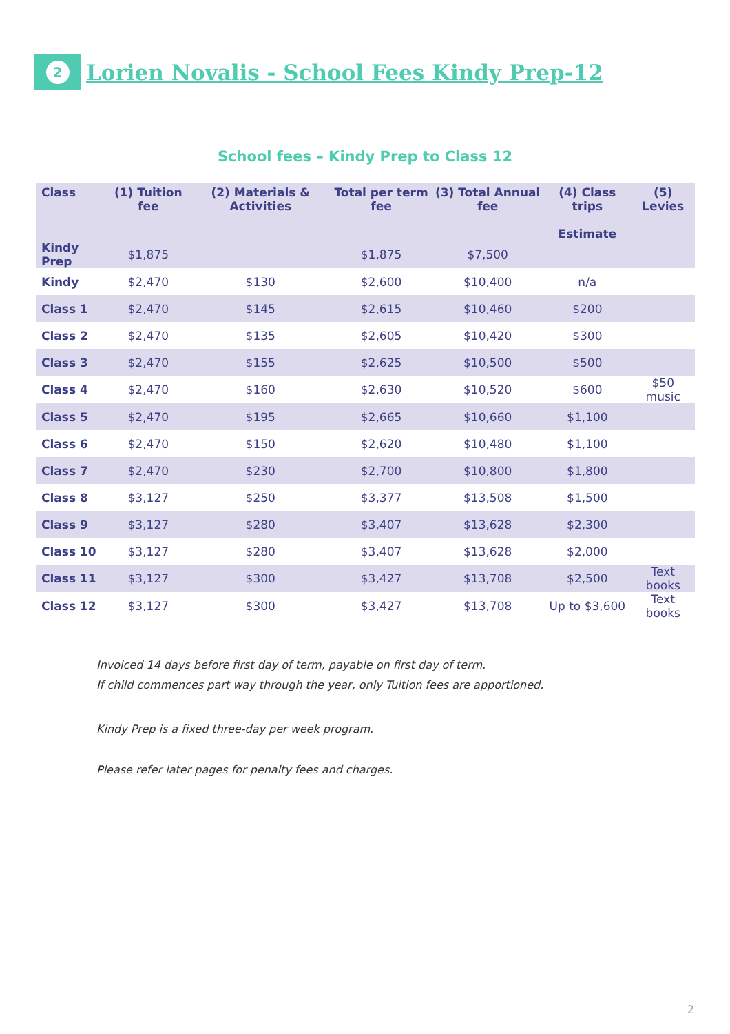2
Lorien Novalis - School Fees Kindy Prep-12
School fees – Kindy Prep to Class 12
| Class | (1) Tuition fee | (2) Materials & Activities | Total per term fee | (3) Total Annual fee | (4) Class trips Estimate | (5) Levies |
| --- | --- | --- | --- | --- | --- | --- |
| Kindy Prep | $1,875 | | $1,875 | $7,500 | | |
| Kindy | $2,470 | $130 | $2,600 | $10,400 | n/a | |
| Class 1 | $2,470 | $145 | $2,615 | $10,460 | $200 | |
| Class 2 | $2,470 | $135 | $2,605 | $10,420 | $300 | |
| Class 3 | $2,470 | $155 | $2,625 | $10,500 | $500 | |
| Class 4 | $2,470 | $160 | $2,630 | $10,520 | $600 | $50 music |
| Class 5 | $2,470 | $195 | $2,665 | $10,660 | $1,100 | |
| Class 6 | $2,470 | $150 | $2,620 | $10,480 | $1,100 | |
| Class 7 | $2,470 | $230 | $2,700 | $10,800 | $1,800 | |
| Class 8 | $3,127 | $250 | $3,377 | $13,508 | $1,500 | |
| Class 9 | $3,127 | $280 | $3,407 | $13,628 | $2,300 | |
| Class 10 | $3,127 | $280 | $3,407 | $13,628 | $2,000 | |
| Class 11 | $3,127 | $300 | $3,427 | $13,708 | $2,500 | Text books |
| Class 12 | $3,127 | $300 | $3,427 | $13,708 | Up to $3,600 | Text books |
Invoiced 14 days before first day of term, payable on first day of term.
If child commences part way through the year, only Tuition fees are apportioned.
Kindy Prep is a fixed three-day per week program.
Please refer later pages for penalty fees and charges.
2